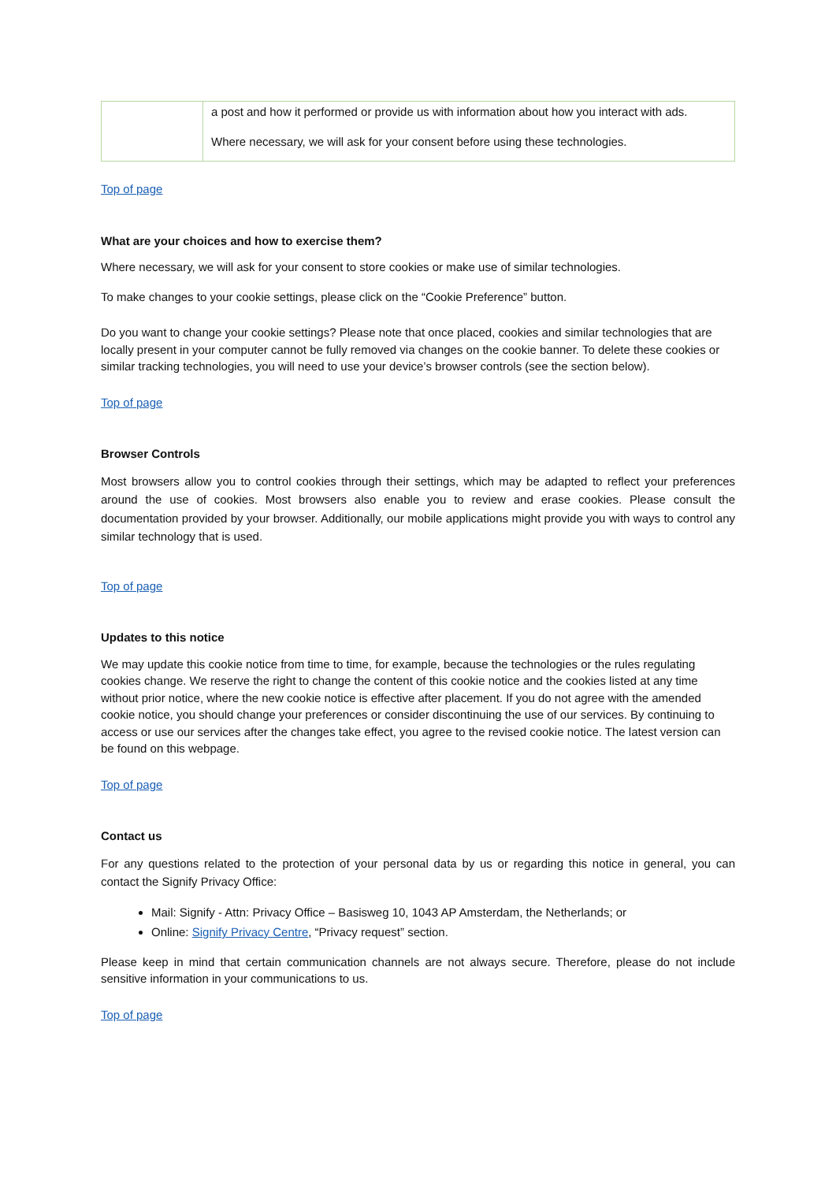| | a post and how it performed or provide us with information about how you interact with ads. Where necessary, we will ask for your consent before using these technologies. |
Top of page
What are your choices and how to exercise them?
Where necessary, we will ask for your consent to store cookies or make use of similar technologies.
To make changes to your cookie settings, please click on the “Cookie Preference” button.
Do you want to change your cookie settings? Please note that once placed, cookies and similar technologies that are locally present in your computer cannot be fully removed via changes on the cookie banner. To delete these cookies or similar tracking technologies, you will need to use your device’s browser controls (see the section below).
Top of page
Browser Controls
Most browsers allow you to control cookies through their settings, which may be adapted to reflect your preferences around the use of cookies. Most browsers also enable you to review and erase cookies. Please consult the documentation provided by your browser. Additionally, our mobile applications might provide you with ways to control any similar technology that is used.
Top of page
Updates to this notice
We may update this cookie notice from time to time, for example, because the technologies or the rules regulating cookies change. We reserve the right to change the content of this cookie notice and the cookies listed at any time without prior notice, where the new cookie notice is effective after placement. If you do not agree with the amended cookie notice, you should change your preferences or consider discontinuing the use of our services. By continuing to access or use our services after the changes take effect, you agree to the revised cookie notice. The latest version can be found on this webpage.
Top of page
Contact us
For any questions related to the protection of your personal data by us or regarding this notice in general, you can contact the Signify Privacy Office:
Mail: Signify - Attn: Privacy Office – Basisweg 10, 1043 AP Amsterdam, the Netherlands; or
Online: Signify Privacy Centre, “Privacy request” section.
Please keep in mind that certain communication channels are not always secure. Therefore, please do not include sensitive information in your communications to us.
Top of page